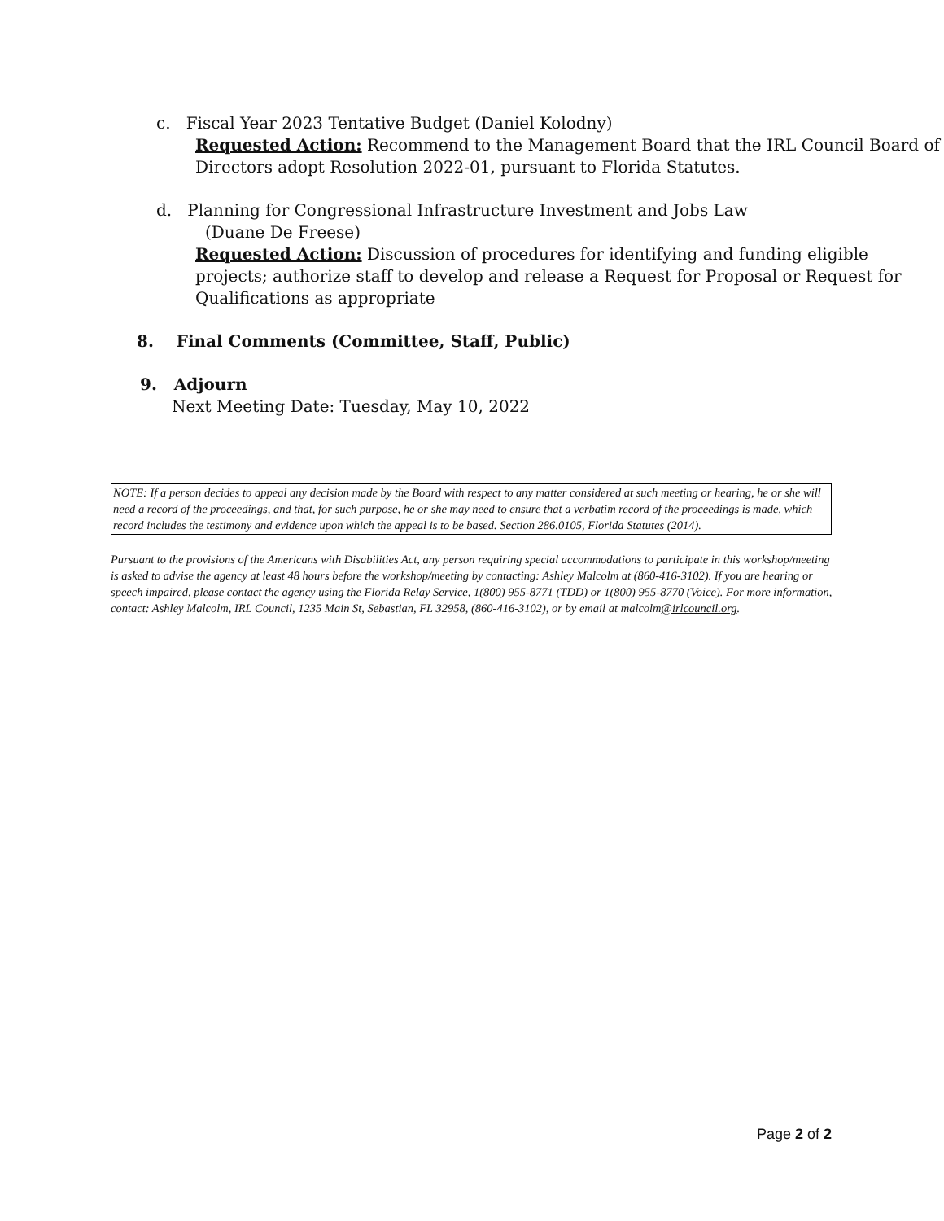c. Fiscal Year 2023 Tentative Budget (Daniel Kolodny)
Requested Action: Recommend to the Management Board that the IRL Council Board of Directors adopt Resolution 2022-01, pursuant to Florida Statutes.
d. Planning for Congressional Infrastructure Investment and Jobs Law
(Duane De Freese)
Requested Action: Discussion of procedures for identifying and funding eligible projects; authorize staff to develop and release a Request for Proposal or Request for Qualifications as appropriate
8. Final Comments (Committee, Staff, Public)
9. Adjourn
Next Meeting Date: Tuesday, May 10, 2022
NOTE: If a person decides to appeal any decision made by the Board with respect to any matter considered at such meeting or hearing, he or she will need a record of the proceedings, and that, for such purpose, he or she may need to ensure that a verbatim record of the proceedings is made, which record includes the testimony and evidence upon which the appeal is to be based. Section 286.0105, Florida Statutes (2014).
Pursuant to the provisions of the Americans with Disabilities Act, any person requiring special accommodations to participate in this workshop/meeting is asked to advise the agency at least 48 hours before the workshop/meeting by contacting: Ashley Malcolm at (860-416-3102). If you are hearing or speech impaired, please contact the agency using the Florida Relay Service, 1(800) 955-8771 (TDD) or 1(800) 955-8770 (Voice). For more information, contact: Ashley Malcolm, IRL Council, 1235 Main St, Sebastian, FL 32958, (860-416-3102), or by email at malcolm@irlcouncil.org.
Page 2 of 2